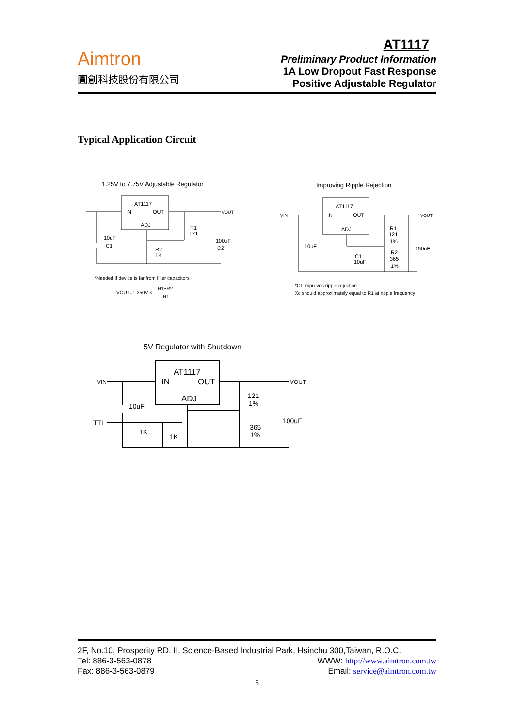Aimtron
圓創科技股份有限公司
AT1117
Preliminary Product Information
1A Low Dropout Fast Response
Positive Adjustable Regulator
Typical Application Circuit
1.25V to 7.75V Adjustable Regulator
AT1117
IN
OUT
ADJ
VOUT
10uF
C1
R1
121
R2
1K
100uF
C2
*Needed if device is far from filter capacitors
VOUT=1.250V ×
R1+R2
R1
Improving Ripple Rejection
AT1117
IN
OUT
ADJ
VIN
VOUT
10uF
R1
121
1%
R2
365
1%
150uF
C1
10uF
*C1 improves ripple rejection
Xc should approximately equal to R1 at ripple frequency
5V Regulator with Shutdown
AT1117
IN
OUT
ADJ
VIN
VOUT
10uF
TTL
1K
1K
121
1%
365
1%
100uF
2F, No.10, Prosperity RD. II, Science-Based Industrial Park, Hsinchu 300,Taiwan, R.O.C.
Tel: 886-3-563-0878 WWW: http://www.aimtron.com.tw
Fax: 886-3-563-0879 Email: service@aimtron.com.tw
5